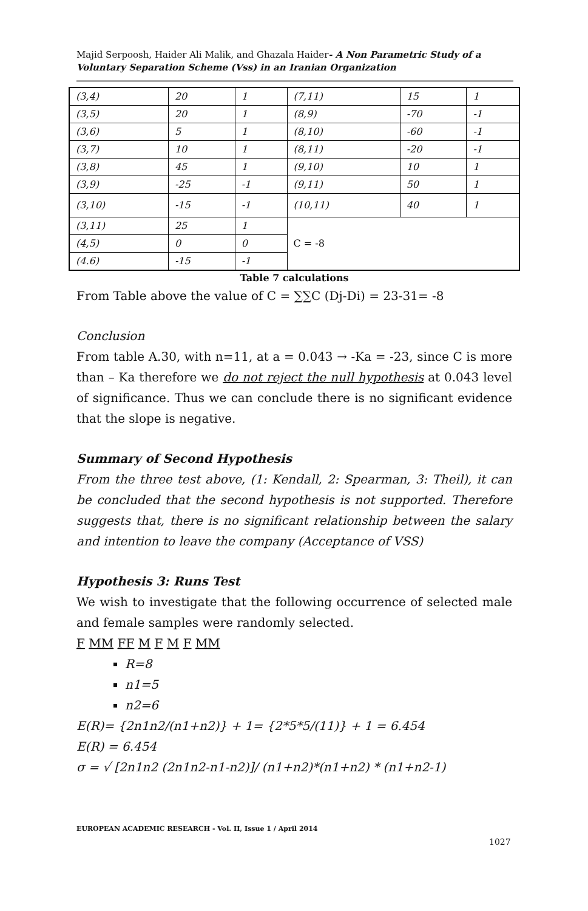Majid Serpoosh, Haider Ali Malik, and Ghazala Haider- A Non Parametric Study of a Voluntary Separation Scheme (Vss) in an Iranian Organization
| (3,4) | 20 | 1 | (7,11) | 15 | 1 |
| (3,5) | 20 | 1 | (8,9) | -70 | -1 |
| (3,6) | 5 | 1 | (8,10) | -60 | -1 |
| (3,7) | 10 | 1 | (8,11) | -20 | -1 |
| (3,8) | 45 | 1 | (9,10) | 10 | 1 |
| (3,9) | -25 | -1 | (9,11) | 50 | 1 |
| (3,10) | -15 | -1 | (10,11) | 40 | 1 |
| (3,11) | 25 | 1 | C = -8 | | |
| (4,5) | 0 | 0 | | | |
| (4.6) | -15 | -1 | | | |
Table 7 calculations
From Table above the value of C = ∑∑C (Dj-Di) = 23-31= -8
Conclusion
From table A.30, with n=11, at a = 0.043 → -Ka = -23, since C is more than – Ka therefore we do not reject the null hypothesis at 0.043 level of significance. Thus we can conclude there is no significant evidence that the slope is negative.
Summary of Second Hypothesis
From the three test above, (1: Kendall, 2: Spearman, 3: Theil), it can be concluded that the second hypothesis is not supported. Therefore suggests that, there is no significant relationship between the salary and intention to leave the company (Acceptance of VSS)
Hypothesis 3: Runs Test
We wish to investigate that the following occurrence of selected male and female samples were randomly selected.
F MM FF M F M F MM
R=8
n1=5
n2=6
E(R)= {2n1n2/(n1+n2)} + 1= {2*5*5/(11)} + 1 = 6.454
E(R) = 6.454
σ = √ [2n1n2 (2n1n2-n1-n2)]/ (n1+n2)*(n1+n2) * (n1+n2-1)
EUROPEAN ACADEMIC RESEARCH - Vol. II, Issue 1 / April 2014
1027